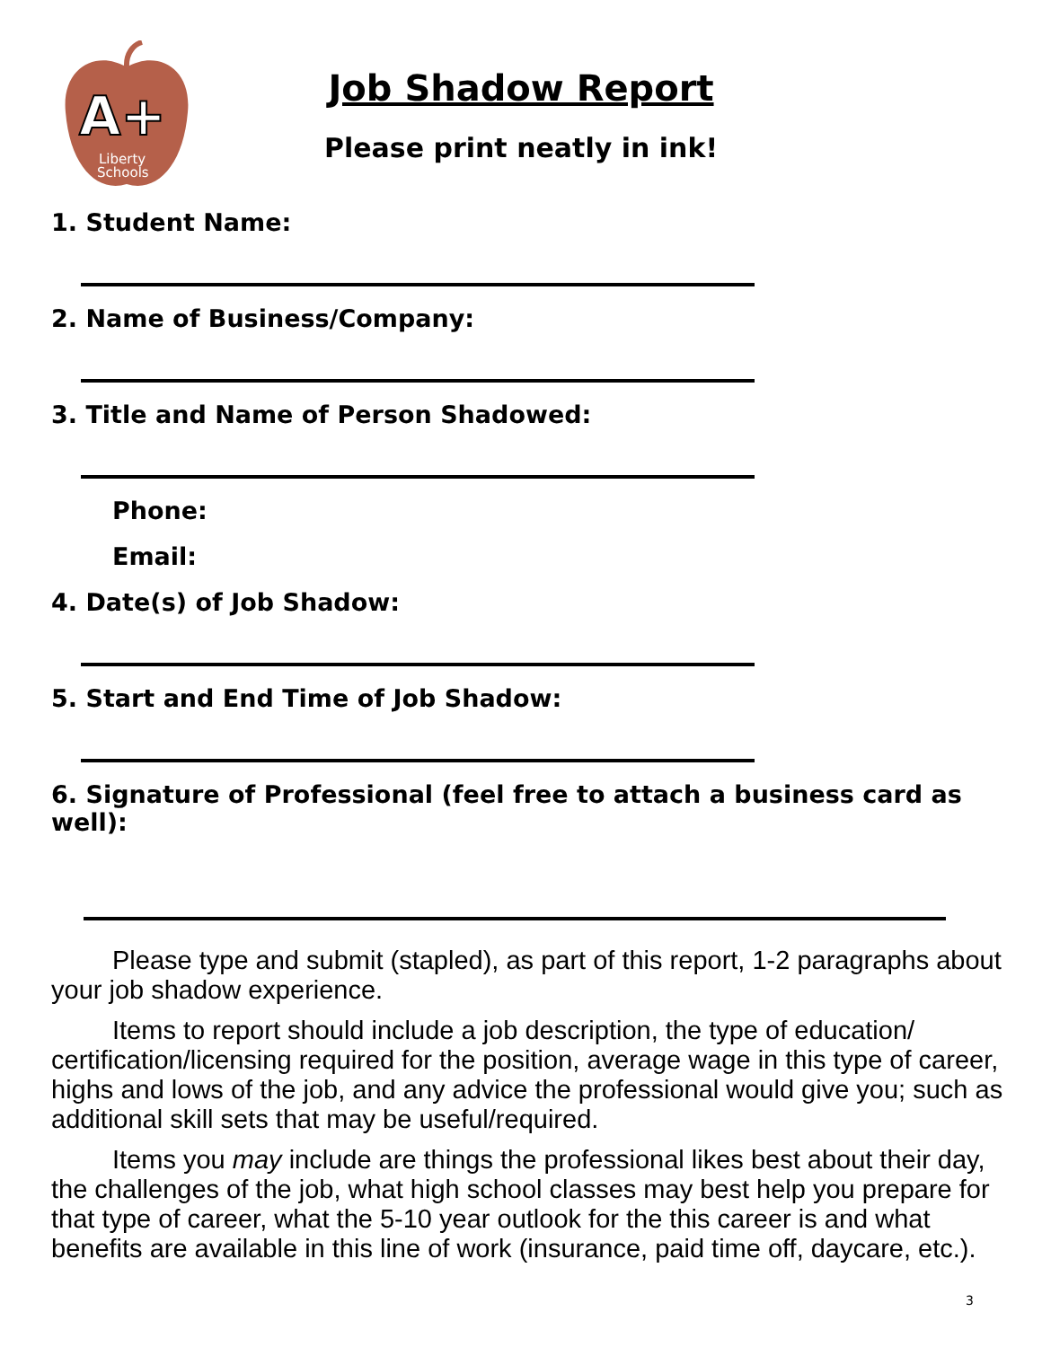A+
Liberty
Schools
Job Shadow Report
Please print neatly in ink!
1. Student Name:
2. Name of Business/Company:
3. Title and Name of Person Shadowed:
Phone:
Email:
4. Date(s) of Job Shadow:
5. Start and End Time of Job Shadow:
6. Signature of Professional (feel free to attach a business card as well):
Please type and submit (stapled), as part of this report, 1-2 paragraphs about your job shadow experience.
Items to report should include a job description, the type of education/ certification/licensing required for the position, average wage in this type of career, highs and lows of the job, and any advice the professional would give you; such as additional skill sets that may be useful/required.
Items you may include are things the professional likes best about their day, the challenges of the job, what high school classes may best help you prepare for that type of career, what the 5-10 year outlook for the this career is and what benefits are available in this line of work (insurance, paid time off, daycare, etc.).
3